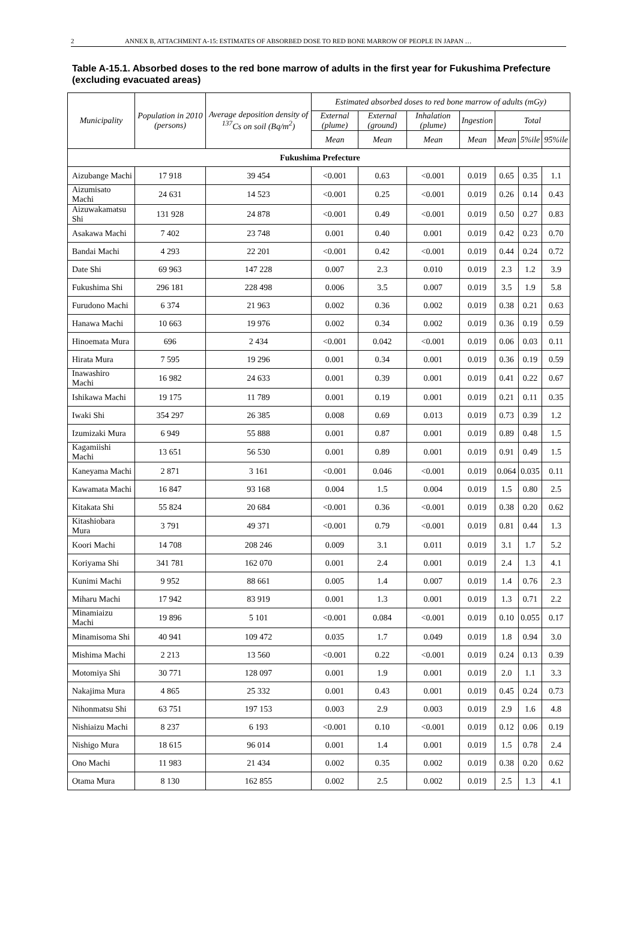2 ANNEX B, ATTACHMENT A-15: ESTIMATES OF ABSORBED DOSE TO RED BONE MARROW OF PEOPLE IN JAPAN …
Table A-15.1. Absorbed doses to the red bone marrow of adults in the first year for Fukushima Prefecture (excluding evacuated areas)
| Municipality | Population in 2010 (persons) | Average deposition density of <sup>137</sup>Cs on soil (Bq/m<sup>2</sup>) | Estimated absorbed doses to red bone marrow of adults (mGy) | | | | | | |
| --- | --- | --- | --- | --- | --- | --- | --- | --- | --- |
| | | | External (plume) | External (ground) | Inhalation (plume) | Ingestion | Total | | |
| | | | Mean | Mean | Mean | Mean | Mean | 5%ile | 95%ile |
| Fukushima Prefecture | | | | | | | | | |
| Aizubange Machi | 17 918 | 39 454 | <0.001 | 0.63 | <0.001 | 0.019 | 0.65 | 0.35 | 1.1 |
| Aizumisato Machi | 24 631 | 14 523 | <0.001 | 0.25 | <0.001 | 0.019 | 0.26 | 0.14 | 0.43 |
| Aizuwakamatsu Shi | 131 928 | 24 878 | <0.001 | 0.49 | <0.001 | 0.019 | 0.50 | 0.27 | 0.83 |
| Asakawa Machi | 7 402 | 23 748 | 0.001 | 0.40 | 0.001 | 0.019 | 0.42 | 0.23 | 0.70 |
| Bandai Machi | 4 293 | 22 201 | <0.001 | 0.42 | <0.001 | 0.019 | 0.44 | 0.24 | 0.72 |
| Date Shi | 69 963 | 147 228 | 0.007 | 2.3 | 0.010 | 0.019 | 2.3 | 1.2 | 3.9 |
| Fukushima Shi | 296 181 | 228 498 | 0.006 | 3.5 | 0.007 | 0.019 | 3.5 | 1.9 | 5.8 |
| Furudono Machi | 6 374 | 21 963 | 0.002 | 0.36 | 0.002 | 0.019 | 0.38 | 0.21 | 0.63 |
| Hanawa Machi | 10 663 | 19 976 | 0.002 | 0.34 | 0.002 | 0.019 | 0.36 | 0.19 | 0.59 |
| Hinoemata Mura | 696 | 2 434 | <0.001 | 0.042 | <0.001 | 0.019 | 0.06 | 0.03 | 0.11 |
| Hirata Mura | 7 595 | 19 296 | 0.001 | 0.34 | 0.001 | 0.019 | 0.36 | 0.19 | 0.59 |
| Inawashiro Machi | 16 982 | 24 633 | 0.001 | 0.39 | 0.001 | 0.019 | 0.41 | 0.22 | 0.67 |
| Ishikawa Machi | 19 175 | 11 789 | 0.001 | 0.19 | 0.001 | 0.019 | 0.21 | 0.11 | 0.35 |
| Iwaki Shi | 354 297 | 26 385 | 0.008 | 0.69 | 0.013 | 0.019 | 0.73 | 0.39 | 1.2 |
| Izumizaki Mura | 6 949 | 55 888 | 0.001 | 0.87 | 0.001 | 0.019 | 0.89 | 0.48 | 1.5 |
| Kagamiishi Machi | 13 651 | 56 530 | 0.001 | 0.89 | 0.001 | 0.019 | 0.91 | 0.49 | 1.5 |
| Kaneyama Machi | 2 871 | 3 161 | <0.001 | 0.046 | <0.001 | 0.019 | 0.064 | 0.035 | 0.11 |
| Kawamata Machi | 16 847 | 93 168 | 0.004 | 1.5 | 0.004 | 0.019 | 1.5 | 0.80 | 2.5 |
| Kitakata Shi | 55 824 | 20 684 | <0.001 | 0.36 | <0.001 | 0.019 | 0.38 | 0.20 | 0.62 |
| Kitashiobara Mura | 3 791 | 49 371 | <0.001 | 0.79 | <0.001 | 0.019 | 0.81 | 0.44 | 1.3 |
| Koori Machi | 14 708 | 208 246 | 0.009 | 3.1 | 0.011 | 0.019 | 3.1 | 1.7 | 5.2 |
| Koriyama Shi | 341 781 | 162 070 | 0.001 | 2.4 | 0.001 | 0.019 | 2.4 | 1.3 | 4.1 |
| Kunimi Machi | 9 952 | 88 661 | 0.005 | 1.4 | 0.007 | 0.019 | 1.4 | 0.76 | 2.3 |
| Miharu Machi | 17 942 | 83 919 | 0.001 | 1.3 | 0.001 | 0.019 | 1.3 | 0.71 | 2.2 |
| Minamiaizu Machi | 19 896 | 5 101 | <0.001 | 0.084 | <0.001 | 0.019 | 0.10 | 0.055 | 0.17 |
| Minamisoma Shi | 40 941 | 109 472 | 0.035 | 1.7 | 0.049 | 0.019 | 1.8 | 0.94 | 3.0 |
| Mishima Machi | 2 213 | 13 560 | <0.001 | 0.22 | <0.001 | 0.019 | 0.24 | 0.13 | 0.39 |
| Motomiya Shi | 30 771 | 128 097 | 0.001 | 1.9 | 0.001 | 0.019 | 2.0 | 1.1 | 3.3 |
| Nakajima Mura | 4 865 | 25 332 | 0.001 | 0.43 | 0.001 | 0.019 | 0.45 | 0.24 | 0.73 |
| Nihonmatsu Shi | 63 751 | 197 153 | 0.003 | 2.9 | 0.003 | 0.019 | 2.9 | 1.6 | 4.8 |
| Nishiaizu Machi | 8 237 | 6 193 | <0.001 | 0.10 | <0.001 | 0.019 | 0.12 | 0.06 | 0.19 |
| Nishigo Mura | 18 615 | 96 014 | 0.001 | 1.4 | 0.001 | 0.019 | 1.5 | 0.78 | 2.4 |
| Ono Machi | 11 983 | 21 434 | 0.002 | 0.35 | 0.002 | 0.019 | 0.38 | 0.20 | 0.62 |
| Otama Mura | 8 130 | 162 855 | 0.002 | 2.5 | 0.002 | 0.019 | 2.5 | 1.3 | 4.1 |